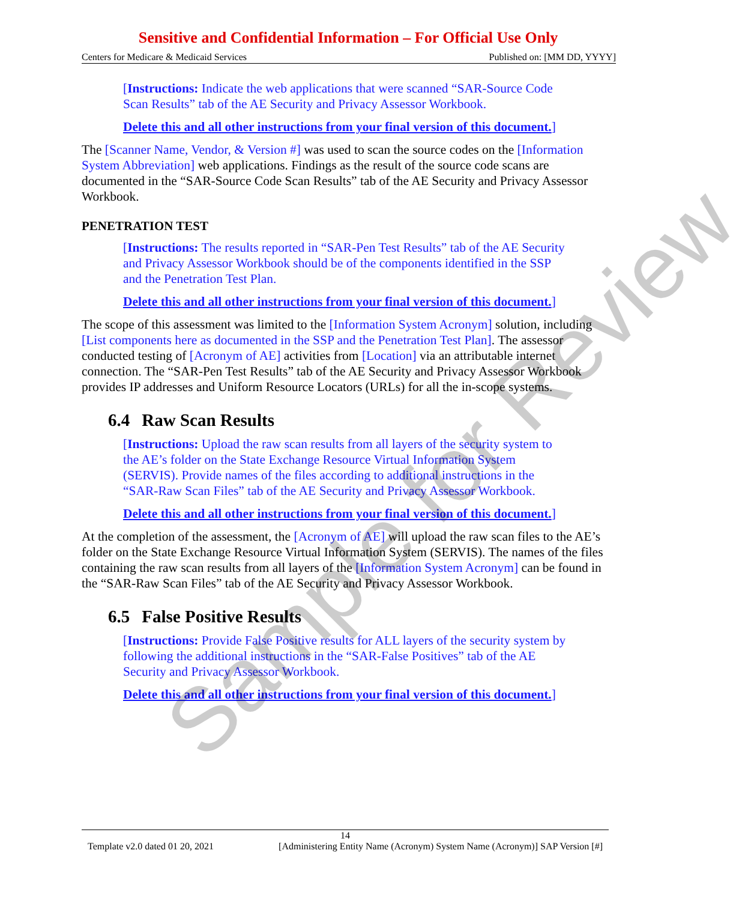Sample for Review
Sensitive and Confidential Information – For Official Use Only
Centers for Medicare & Medicaid Services Published on: [MM DD, YYYY]
[Instructions: Indicate the web applications that were scanned “SAR-Source Code Scan Results” tab of the AE Security and Privacy Assessor Workbook.
Delete this and all other instructions from your final version of this document.]
The [Scanner Name, Vendor, & Version #] was used to scan the source codes on the [Information System Abbreviation] web applications. Findings as the result of the source code scans are documented in the “SAR-Source Code Scan Results” tab of the AE Security and Privacy Assessor Workbook.
PENETRATION TEST
[Instructions: The results reported in “SAR-Pen Test Results” tab of the AE Security and Privacy Assessor Workbook should be of the components identified in the SSP and the Penetration Test Plan.
Delete this and all other instructions from your final version of this document.]
The scope of this assessment was limited to the [Information System Acronym] solution, including [List components here as documented in the SSP and the Penetration Test Plan]. The assessor conducted testing of [Acronym of AE] activities from [Location] via an attributable internet connection. The “SAR-Pen Test Results” tab of the AE Security and Privacy Assessor Workbook provides IP addresses and Uniform Resource Locators (URLs) for all the in-scope systems.
6.4 Raw Scan Results
[Instructions: Upload the raw scan results from all layers of the security system to the AE’s folder on the State Exchange Resource Virtual Information System (SERVIS). Provide names of the files according to additional instructions in the “SAR-Raw Scan Files” tab of the AE Security and Privacy Assessor Workbook.
Delete this and all other instructions from your final version of this document.]
At the completion of the assessment, the [Acronym of AE] will upload the raw scan files to the AE’s folder on the State Exchange Resource Virtual Information System (SERVIS). The names of the files containing the raw scan results from all layers of the [Information System Acronym] can be found in the “SAR-Raw Scan Files” tab of the AE Security and Privacy Assessor Workbook.
6.5 False Positive Results
[Instructions: Provide False Positive results for ALL layers of the security system by following the additional instructions in the “SAR-False Positives” tab of the AE Security and Privacy Assessor Workbook.
Delete this and all other instructions from your final version of this document.]
14
Template v2.0 dated 01 20, 2021 [Administering Entity Name (Acronym) System Name (Acronym)] SAP Version [#]